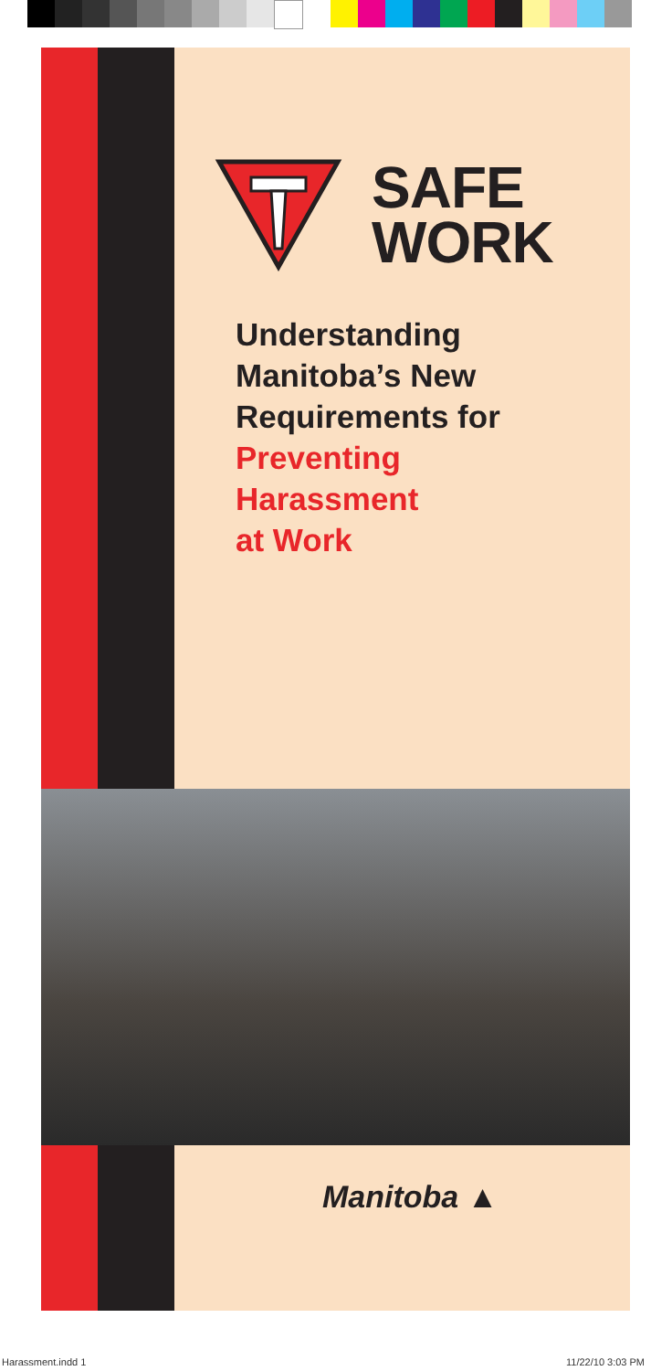SAFE
WORK
Understanding
Manitoba’s New
Requirements for
Preventing
Harassment
at Work
Manitoba ▲
Harassment.indd 1 11/22/10 3:03 PM